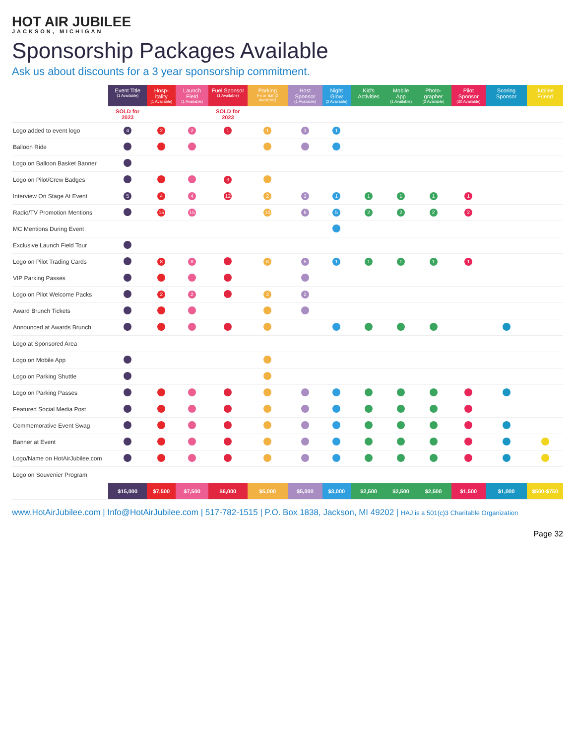HOT AIR JUBILEE
JACKSON, MICHIGAN
Sponsorship Packages Available
Ask us about discounts for a 3 year sponsorship commitment.
| | Event Title (1 Available) | Hosp-itality (1 Available) | Launch Field (1 Available) | Fuel Sponsor (1 Available) | Parking Fri or Sat (2 Available) | Host Sponsor (1 Available) | Night Glow (2 Available) | Kid's Activities | Mobile App (1 Available) | Photo-grapher (2 Available) | Pilot Sponsor (30 Available) | Scoring Sponsor | Jubilee Friend |
| --- | --- | --- | --- | --- | --- | --- | --- | --- | --- | --- | --- | --- | --- |
| | SOLD for 2023 | | | SOLD for 2023 | | | | | | | | | |
| Logo added to event logo | 4 | 2 | 2 | 1 | 1 | 1 | 1 | | | | | | |
| Balloon Ride | | | | | | | | | | | | | |
| Logo on Balloon Basket Banner | | | | | | | | | | | | | |
| Logo on Pilot/Crew Badges | | | | 3 | | | | | | | | | |
| Interview On Stage At Event | 5 | 4 | 4 | 12 | 2 | 2 | 1 | 1 | 1 | 1 | 1 | | |
| Radio/TV Promotion Mentions | | 15 | 15 | | 10 | 8 | 5 | 2 | 2 | 2 | 2 | | |
| MC Mentions During Event | | | | | | | | | | | | | |
| Exclusive Launch Field Tour | | | | | | | | | | | | | |
| Logo on Pilot Trading Cards | | 8 | 8 | | 6 | 5 | 1 | 1 | 1 | 1 | 1 | | |
| VIP Parking Passes | | | | | | | | | | | | | |
| Logo on Pilot Welcome Packs | | 2 | 2 | | 2 | 2 | | | | | | | |
| Award Brunch Tickets | | | | | | | | | | | | | |
| Announced at Awards Brunch | | | | | | | | | | | | | |
| Logo at Sponsored Area | | | | | | | | | | | | | |
| Logo on Mobile App | | | | | | | | | | | | | |
| Logo on Parking Shuttle | | | | | | | | | | | | | |
| Logo on Parking Passes | | | | | | | | | | | | | |
| Featured Social Media Post | | | | | | | | | | | | | |
| Commemorative Event Swag | | | | | | | | | | | | | |
| Banner at Event | | | | | | | | | | | | | |
| Logo/Name on HotAirJubilee.com | | | | | | | | | | | | | |
| Logo on Souvenier Program | | | | | | | | | | | | | |
| | $15,000 | $7,500 | $7,500 | $6,000 | $5,000 | $5,000 | $3,000 | $2,500 | $2,500 | $2,500 | $1,500 | $1,000 | $500-$750 |
www.HotAirJubilee.com | Info@HotAirJubilee.com | 517-782-1515 | P.O. Box 1838, Jackson, MI 49202 | HAJ is a 501(c)3 Charitable Organization
Page 32